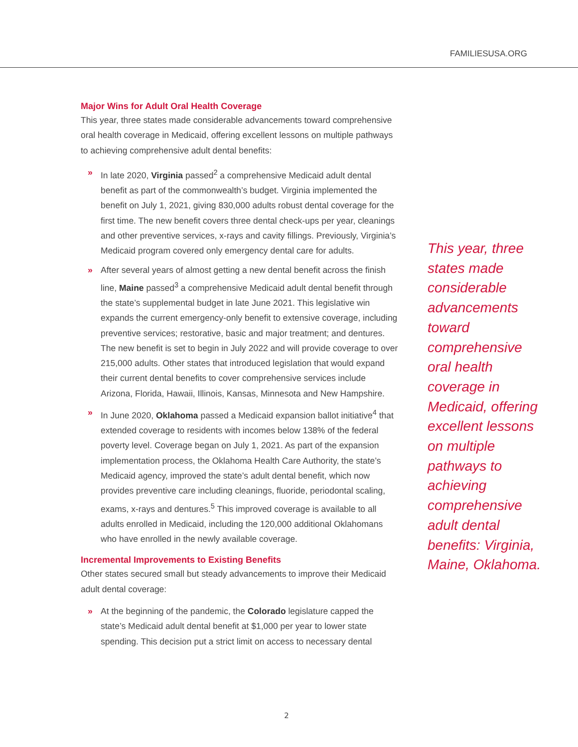FAMILIESUSA.ORG
Major Wins for Adult Oral Health Coverage
This year, three states made considerable advancements toward comprehensive oral health coverage in Medicaid, offering excellent lessons on multiple pathways to achieving comprehensive adult dental benefits:
» In late 2020, Virginia passed<sup>2</sup> a comprehensive Medicaid adult dental benefit as part of the commonwealth’s budget. Virginia implemented the benefit on July 1, 2021, giving 830,000 adults robust dental coverage for the first time. The new benefit covers three dental check-ups per year, cleanings and other preventive services, x-rays and cavity fillings. Previously, Virginia’s Medicaid program covered only emergency dental care for adults.
» After several years of almost getting a new dental benefit across the finish line, Maine passed<sup>3</sup> a comprehensive Medicaid adult dental benefit through the state’s supplemental budget in late June 2021. This legislative win expands the current emergency-only benefit to extensive coverage, including preventive services; restorative, basic and major treatment; and dentures. The new benefit is set to begin in July 2022 and will provide coverage to over 215,000 adults. Other states that introduced legislation that would expand their current dental benefits to cover comprehensive services include Arizona, Florida, Hawaii, Illinois, Kansas, Minnesota and New Hampshire.
» In June 2020, Oklahoma passed a Medicaid expansion ballot initiative<sup>4</sup> that extended coverage to residents with incomes below 138% of the federal poverty level. Coverage began on July 1, 2021. As part of the expansion implementation process, the Oklahoma Health Care Authority, the state’s Medicaid agency, improved the state’s adult dental benefit, which now provides preventive care including cleanings, fluoride, periodontal scaling, exams, x-rays and dentures.<sup>5</sup> This improved coverage is available to all adults enrolled in Medicaid, including the 120,000 additional Oklahomans who have enrolled in the newly available coverage.
Incremental Improvements to Existing Benefits
Other states secured small but steady advancements to improve their Medicaid adult dental coverage:
» At the beginning of the pandemic, the Colorado legislature capped the state’s Medicaid adult dental benefit at $1,000 per year to lower state spending. This decision put a strict limit on access to necessary dental
This year, three states made considerable advancements toward comprehensive oral health coverage in Medicaid, offering excellent lessons on multiple pathways to achieving comprehensive adult dental benefits: Virginia, Maine, Oklahoma.
2